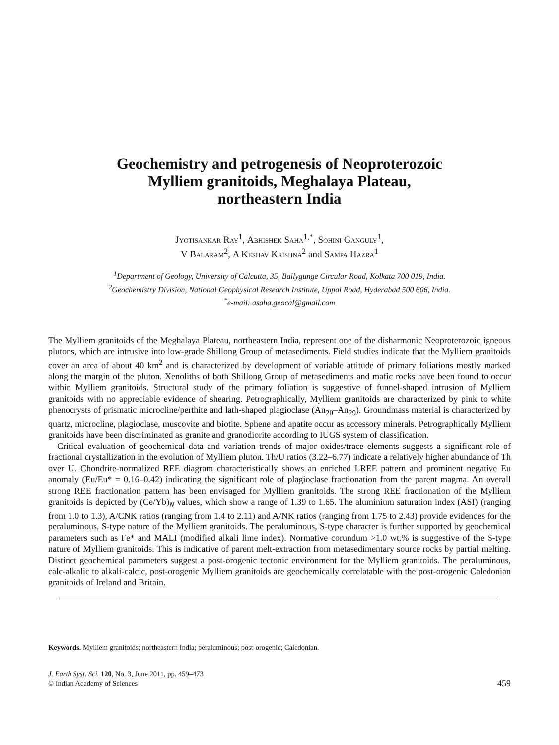Geochemistry and petrogenesis of Neoproterozoic
Mylliem granitoids, Meghalaya Plateau,
northeastern India
Jyotisankar Ray<sup>1</sup>, Abhishek Saha<sup>1,*</sup>, Sohini Ganguly<sup>1</sup>,
V Balaram<sup>2</sup>, A Keshav Krishna<sup>2</sup> and Sampa Hazra<sup>1</sup>
<sup>1</sup> Department of Geology, University of Calcutta, 35, Ballygunge Circular Road, Kolkata 700 019, India.
<sup>2</sup> Geochemistry Division, National Geophysical Research Institute, Uppal Road, Hyderabad 500 606, India.
<sup>*</sup> e-mail: asaha.geocal@gmail.com
The Mylliem granitoids of the Meghalaya Plateau, northeastern India, represent one of the disharmonic Neoproterozoic igneous plutons, which are intrusive into low-grade Shillong Group of metasediments. Field studies indicate that the Mylliem granitoids cover an area of about 40 km<sup>2</sup> and is characterized by development of variable attitude of primary foliations mostly marked along the margin of the pluton. Xenoliths of both Shillong Group of metasediments and mafic rocks have been found to occur within Mylliem granitoids. Structural study of the primary foliation is suggestive of funnel-shaped intrusion of Mylliem granitoids with no appreciable evidence of shearing. Petrographically, Mylliem granitoids are characterized by pink to white phenocrysts of prismatic microcline/perthite and lath-shaped plagioclase (An<sub>20</sub>–An<sub>29</sub>). Groundmass material is characterized by quartz, microcline, plagioclase, muscovite and biotite. Sphene and apatite occur as accessory minerals. Petrographically Mylliem granitoids have been discriminated as granite and granodiorite according to IUGS system of classification.
Critical evaluation of geochemical data and variation trends of major oxides/trace elements suggests a significant role of fractional crystallization in the evolution of Mylliem pluton. Th/U ratios (3.22–6.77) indicate a relatively higher abundance of Th over U. Chondrite-normalized REE diagram characteristically shows an enriched LREE pattern and prominent negative Eu anomaly (Eu/Eu* = 0.16–0.42) indicating the significant role of plagioclase fractionation from the parent magma. An overall strong REE fractionation pattern has been envisaged for Mylliem granitoids. The strong REE fractionation of the Mylliem granitoids is depicted by (Ce/Yb)<sub>N</sub> values, which show a range of 1.39 to 1.65. The aluminium saturation index (ASI) (ranging from 1.0 to 1.3), A/CNK ratios (ranging from 1.4 to 2.11) and A/NK ratios (ranging from 1.75 to 2.43) provide evidences for the peraluminous, S-type nature of the Mylliem granitoids. The peraluminous, S-type character is further supported by geochemical parameters such as Fe* and MALI (modified alkali lime index). Normative corundum >1.0 wt.% is suggestive of the S-type nature of Mylliem granitoids. This is indicative of parent melt-extraction from metasedimentary source rocks by partial melting. Distinct geochemical parameters suggest a post-orogenic tectonic environment for the Mylliem granitoids. The peraluminous, calc-alkalic to alkali-calcic, post-orogenic Mylliem granitoids are geochemically correlatable with the post-orogenic Caledonian granitoids of Ireland and Britain.
Keywords. Mylliem granitoids; northeastern India; peraluminous; post-orogenic; Caledonian.
J. Earth Syst. Sci. 120, No. 3, June 2011, pp. 459–473
© Indian Academy of Sciences
459